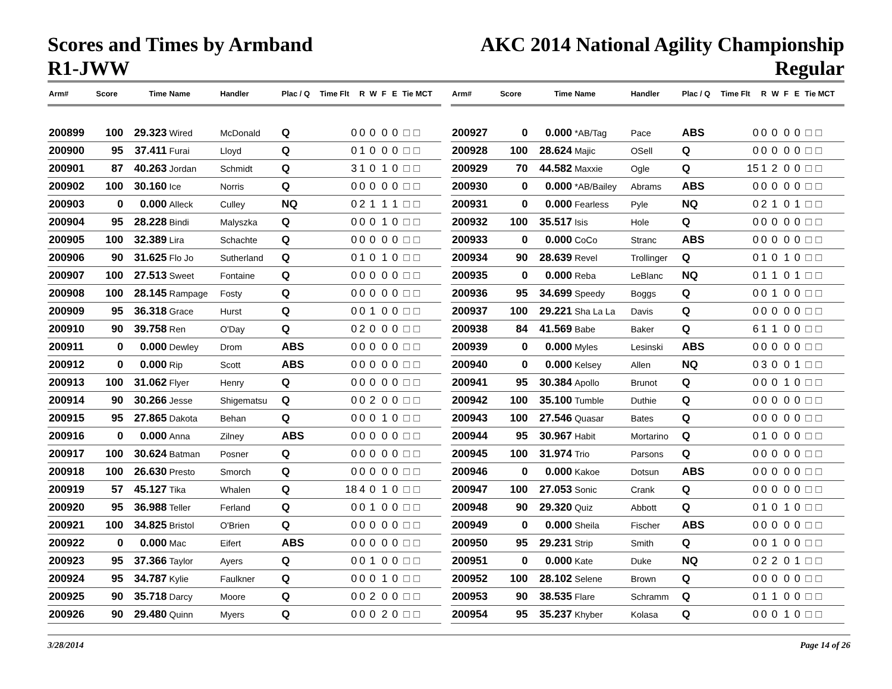Scores and Times by Armband
R1-JWW
AKC 2014 National Agility Championship
Regular
| Arm# | Score | Time | Name | Handler | Plac / Q | Time Flt | R | W | F | E | Tie MCT |
| --- | --- | --- | --- | --- | --- | --- | --- | --- | --- | --- | --- |
| 200899 | 100 | 29.323 | Wired | McDonald | Q | 0 | 0 | 0 | 0 | 0 | ☐ ☐ |
| 200900 | 95 | 37.411 | Furai | Lloyd | Q | 0 | 1 | 0 | 0 | 0 | ☐ ☐ |
| 200901 | 87 | 40.263 | Jordan | Schmidt | Q | 3 | 1 | 0 | 1 | 0 | ☐ ☐ |
| 200902 | 100 | 30.160 | Ice | Norris | Q | 0 | 0 | 0 | 0 | 0 | ☐ ☐ |
| 200903 | 0 | 0.000 | Alleck | Culley | NQ | 0 | 2 | 1 | 1 | 1 | ☐ ☐ |
| 200904 | 95 | 28.228 | Bindi | Malyszka | Q | 0 | 0 | 0 | 1 | 0 | ☐ ☐ |
| 200905 | 100 | 32.389 | Lira | Schachte | Q | 0 | 0 | 0 | 0 | 0 | ☐ ☐ |
| 200906 | 90 | 31.625 | Flo Jo | Sutherland | Q | 0 | 1 | 0 | 1 | 0 | ☐ ☐ |
| 200907 | 100 | 27.513 | Sweet | Fontaine | Q | 0 | 0 | 0 | 0 | 0 | ☐ ☐ |
| 200908 | 100 | 28.145 | Rampage | Fosty | Q | 0 | 0 | 0 | 0 | 0 | ☐ ☐ |
| 200909 | 95 | 36.318 | Grace | Hurst | Q | 0 | 0 | 1 | 0 | 0 | ☐ ☐ |
| 200910 | 90 | 39.758 | Ren | O'Day | Q | 0 | 2 | 0 | 0 | 0 | ☐ ☐ |
| 200911 | 0 | 0.000 | Dewley | Drom | ABS | 0 | 0 | 0 | 0 | 0 | ☐ ☐ |
| 200912 | 0 | 0.000 | Rip | Scott | ABS | 0 | 0 | 0 | 0 | 0 | ☐ ☐ |
| 200913 | 100 | 31.062 | Flyer | Henry | Q | 0 | 0 | 0 | 0 | 0 | ☐ ☐ |
| 200914 | 90 | 30.266 | Jesse | Shigematsu | Q | 0 | 0 | 2 | 0 | 0 | ☐ ☐ |
| 200915 | 95 | 27.865 | Dakota | Behan | Q | 0 | 0 | 0 | 1 | 0 | ☐ ☐ |
| 200916 | 0 | 0.000 | Anna | Zilney | ABS | 0 | 0 | 0 | 0 | 0 | ☐ ☐ |
| 200917 | 100 | 30.624 | Batman | Posner | Q | 0 | 0 | 0 | 0 | 0 | ☐ ☐ |
| 200918 | 100 | 26.630 | Presto | Smorch | Q | 0 | 0 | 0 | 0 | 0 | ☐ ☐ |
| 200919 | 57 | 45.127 | Tika | Whalen | Q | 18 | 4 | 0 | 1 | 0 | ☐ ☐ |
| 200920 | 95 | 36.988 | Teller | Ferland | Q | 0 | 0 | 1 | 0 | 0 | ☐ ☐ |
| 200921 | 100 | 34.825 | Bristol | O'Brien | Q | 0 | 0 | 0 | 0 | 0 | ☐ ☐ |
| 200922 | 0 | 0.000 | Mac | Eifert | ABS | 0 | 0 | 0 | 0 | 0 | ☐ ☐ |
| 200923 | 95 | 37.366 | Taylor | Ayers | Q | 0 | 0 | 1 | 0 | 0 | ☐ ☐ |
| 200924 | 95 | 34.787 | Kylie | Faulkner | Q | 0 | 0 | 0 | 1 | 0 | ☐ ☐ |
| 200925 | 90 | 35.718 | Darcy | Moore | Q | 0 | 0 | 2 | 0 | 0 | ☐ ☐ |
| 200926 | 90 | 29.480 | Quinn | Myers | Q | 0 | 0 | 0 | 2 | 0 | ☐ ☐ |
| Arm# | Score | Time | Name | Handler | Plac / Q | Time Flt | R | W | F | E | Tie MCT |
| --- | --- | --- | --- | --- | --- | --- | --- | --- | --- | --- | --- |
| 200927 | 0 | 0.000 | *AB/Tag | Pace | ABS | 0 | 0 | 0 | 0 | 0 | ☐ ☐ |
| 200928 | 100 | 28.624 | Majic | OSell | Q | 0 | 0 | 0 | 0 | 0 | ☐ ☐ |
| 200929 | 70 | 44.582 | Maxxie | Ogle | Q | 15 | 1 | 2 | 0 | 0 | ☐ ☐ |
| 200930 | 0 | 0.000 | *AB/Bailey | Abrams | ABS | 0 | 0 | 0 | 0 | 0 | ☐ ☐ |
| 200931 | 0 | 0.000 | Fearless | Pyle | NQ | 0 | 2 | 1 | 0 | 1 | ☐ ☐ |
| 200932 | 100 | 35.517 | Isis | Hole | Q | 0 | 0 | 0 | 0 | 0 | ☐ ☐ |
| 200933 | 0 | 0.000 | CoCo | Stranc | ABS | 0 | 0 | 0 | 0 | 0 | ☐ ☐ |
| 200934 | 90 | 28.639 | Revel | Trollinger | Q | 0 | 1 | 0 | 1 | 0 | ☐ ☐ |
| 200935 | 0 | 0.000 | Reba | LeBlanc | NQ | 0 | 1 | 1 | 0 | 1 | ☐ ☐ |
| 200936 | 95 | 34.699 | Speedy | Boggs | Q | 0 | 0 | 1 | 0 | 0 | ☐ ☐ |
| 200937 | 100 | 29.221 | Sha La La | Davis | Q | 0 | 0 | 0 | 0 | 0 | ☐ ☐ |
| 200938 | 84 | 41.569 | Babe | Baker | Q | 6 | 1 | 1 | 0 | 0 | ☐ ☐ |
| 200939 | 0 | 0.000 | Myles | Lesinski | ABS | 0 | 0 | 0 | 0 | 0 | ☐ ☐ |
| 200940 | 0 | 0.000 | Kelsey | Allen | NQ | 0 | 3 | 0 | 0 | 1 | ☐ ☐ |
| 200941 | 95 | 30.384 | Apollo | Brunot | Q | 0 | 0 | 0 | 1 | 0 | ☐ ☐ |
| 200942 | 100 | 35.100 | Tumble | Duthie | Q | 0 | 0 | 0 | 0 | 0 | ☐ ☐ |
| 200943 | 100 | 27.546 | Quasar | Bates | Q | 0 | 0 | 0 | 0 | 0 | ☐ ☐ |
| 200944 | 95 | 30.967 | Habit | Mortarino | Q | 0 | 1 | 0 | 0 | 0 | ☐ ☐ |
| 200945 | 100 | 31.974 | Trio | Parsons | Q | 0 | 0 | 0 | 0 | 0 | ☐ ☐ |
| 200946 | 0 | 0.000 | Kakoe | Dotsun | ABS | 0 | 0 | 0 | 0 | 0 | ☐ ☐ |
| 200947 | 100 | 27.053 | Sonic | Crank | Q | 0 | 0 | 0 | 0 | 0 | ☐ ☐ |
| 200948 | 90 | 29.320 | Quiz | Abbott | Q | 0 | 1 | 0 | 1 | 0 | ☐ ☐ |
| 200949 | 0 | 0.000 | Sheila | Fischer | ABS | 0 | 0 | 0 | 0 | 0 | ☐ ☐ |
| 200950 | 95 | 29.231 | Strip | Smith | Q | 0 | 0 | 1 | 0 | 0 | ☐ ☐ |
| 200951 | 0 | 0.000 | Kate | Duke | NQ | 0 | 2 | 2 | 0 | 1 | ☐ ☐ |
| 200952 | 100 | 28.102 | Selene | Brown | Q | 0 | 0 | 0 | 0 | 0 | ☐ ☐ |
| 200953 | 90 | 38.535 | Flare | Schramm | Q | 0 | 1 | 1 | 0 | 0 | ☐ ☐ |
| 200954 | 95 | 35.237 | Khyber | Kolasa | Q | 0 | 0 | 0 | 1 | 0 | ☐ ☐ |
3/28/2014 Page 14 of 26